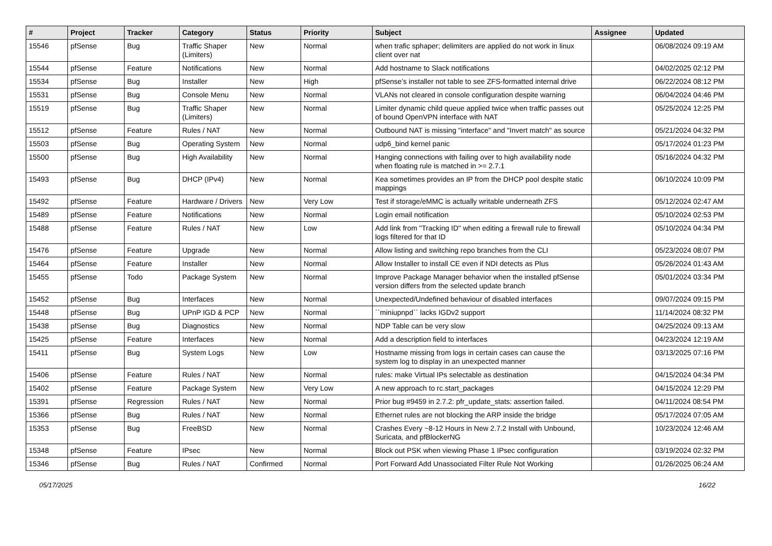| # | Project | Tracker | Category | Status | Priority | Subject | Assignee | Updated |
| --- | --- | --- | --- | --- | --- | --- | --- | --- |
| 15546 | pfSense | Bug | Traffic Shaper (Limiters) | New | Normal | when trafic sphaper; delimiters are applied do not work in linux client over nat | | 06/08/2024 09:19 AM |
| 15544 | pfSense | Feature | Notifications | New | Normal | Add hostname to Slack notifications | | 04/02/2025 02:12 PM |
| 15534 | pfSense | Bug | Installer | New | High | pfSense’s installer not table to see ZFS-formatted internal drive | | 06/22/2024 08:12 PM |
| 15531 | pfSense | Bug | Console Menu | New | Normal | VLANs not cleared in console configuration despite warning | | 06/04/2024 04:46 PM |
| 15519 | pfSense | Bug | Traffic Shaper (Limiters) | New | Normal | Limiter dynamic child queue applied twice when traffic passes out of bound OpenVPN interface with NAT | | 05/25/2024 12:25 PM |
| 15512 | pfSense | Feature | Rules / NAT | New | Normal | Outbound NAT is missing "interface" and "Invert match" as source | | 05/21/2024 04:32 PM |
| 15503 | pfSense | Bug | Operating System | New | Normal | udp6_bind kernel panic | | 05/17/2024 01:23 PM |
| 15500 | pfSense | Bug | High Availability | New | Normal | Hanging connections with failing over to high availability node when floating rule is matched in >= 2.7.1 | | 05/16/2024 04:32 PM |
| 15493 | pfSense | Bug | DHCP (IPv4) | New | Normal | Kea sometimes provides an IP from the DHCP pool despite static mappings | | 06/10/2024 10:09 PM |
| 15492 | pfSense | Feature | Hardware / Drivers | New | Very Low | Test if storage/eMMC is actually writable underneath ZFS | | 05/12/2024 02:47 AM |
| 15489 | pfSense | Feature | Notifications | New | Normal | Login email notification | | 05/10/2024 02:53 PM |
| 15488 | pfSense | Feature | Rules / NAT | New | Low | Add link from "Tracking ID" when editing a firewall rule to firewall logs filtered for that ID | | 05/10/2024 04:34 PM |
| 15476 | pfSense | Feature | Upgrade | New | Normal | Allow listing and switching repo branches from the CLI | | 05/23/2024 08:07 PM |
| 15464 | pfSense | Feature | Installer | New | Normal | Allow Installer to install CE even if NDI detects as Plus | | 05/26/2024 01:43 AM |
| 15455 | pfSense | Todo | Package System | New | Normal | Improve Package Manager behavior when the installed pfSense version differs from the selected update branch | | 05/01/2024 03:34 PM |
| 15452 | pfSense | Bug | Interfaces | New | Normal | Unexpected/Undefined behaviour of disabled interfaces | | 09/07/2024 09:15 PM |
| 15448 | pfSense | Bug | UPnP IGD & PCP | New | Normal | ``miniupnpd`` lacks IGDv2 support | | 11/14/2024 08:32 PM |
| 15438 | pfSense | Bug | Diagnostics | New | Normal | NDP Table can be very slow | | 04/25/2024 09:13 AM |
| 15425 | pfSense | Feature | Interfaces | New | Normal | Add a description field to interfaces | | 04/23/2024 12:19 AM |
| 15411 | pfSense | Bug | System Logs | New | Low | Hostname missing from logs in certain cases can cause the system log to display in an unexpected manner | | 03/13/2025 07:16 PM |
| 15406 | pfSense | Feature | Rules / NAT | New | Normal | rules: make Virtual IPs selectable as destination | | 04/15/2024 04:34 PM |
| 15402 | pfSense | Feature | Package System | New | Very Low | A new approach to rc.start_packages | | 04/15/2024 12:29 PM |
| 15391 | pfSense | Regression | Rules / NAT | New | Normal | Prior bug #9459 in 2.7.2: pfr_update_stats: assertion failed. | | 04/11/2024 08:54 PM |
| 15366 | pfSense | Bug | Rules / NAT | New | Normal | Ethernet rules are not blocking the ARP inside the bridge | | 05/17/2024 07:05 AM |
| 15353 | pfSense | Bug | FreeBSD | New | Normal | Crashes Every ~8-12 Hours in New 2.7.2 Install with Unbound, Suricata, and pfBlockerNG | | 10/23/2024 12:46 AM |
| 15348 | pfSense | Feature | IPsec | New | Normal | Block out PSK when viewing Phase 1 IPsec configuration | | 03/19/2024 02:32 PM |
| 15346 | pfSense | Bug | Rules / NAT | Confirmed | Normal | Port Forward Add Unassociated Filter Rule Not Working | | 01/26/2025 06:24 AM |
05/17/2025 16/22